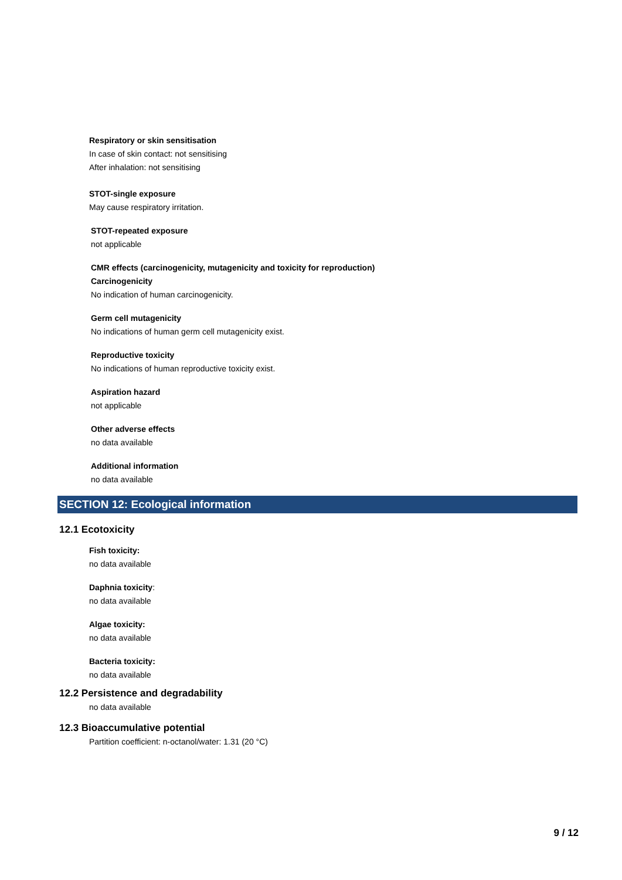Respiratory or skin sensitisation
In case of skin contact: not sensitising
After inhalation: not sensitising
STOT-single exposure
May cause respiratory irritation.
STOT-repeated exposure
not applicable
CMR effects (carcinogenicity, mutagenicity and toxicity for reproduction)
Carcinogenicity
No indication of human carcinogenicity.
Germ cell mutagenicity
No indications of human germ cell mutagenicity exist.
Reproductive toxicity
No indications of human reproductive toxicity exist.
Aspiration hazard
not applicable
Other adverse effects
no data available
Additional information
no data available
SECTION 12: Ecological information
12.1 Ecotoxicity
Fish toxicity:
no data available
Daphnia toxicity:
no data available
Algae toxicity:
no data available
Bacteria toxicity:
no data available
12.2 Persistence and degradability
no data available
12.3 Bioaccumulative potential
Partition coefficient: n-octanol/water: 1.31 (20 °C)
9 / 12